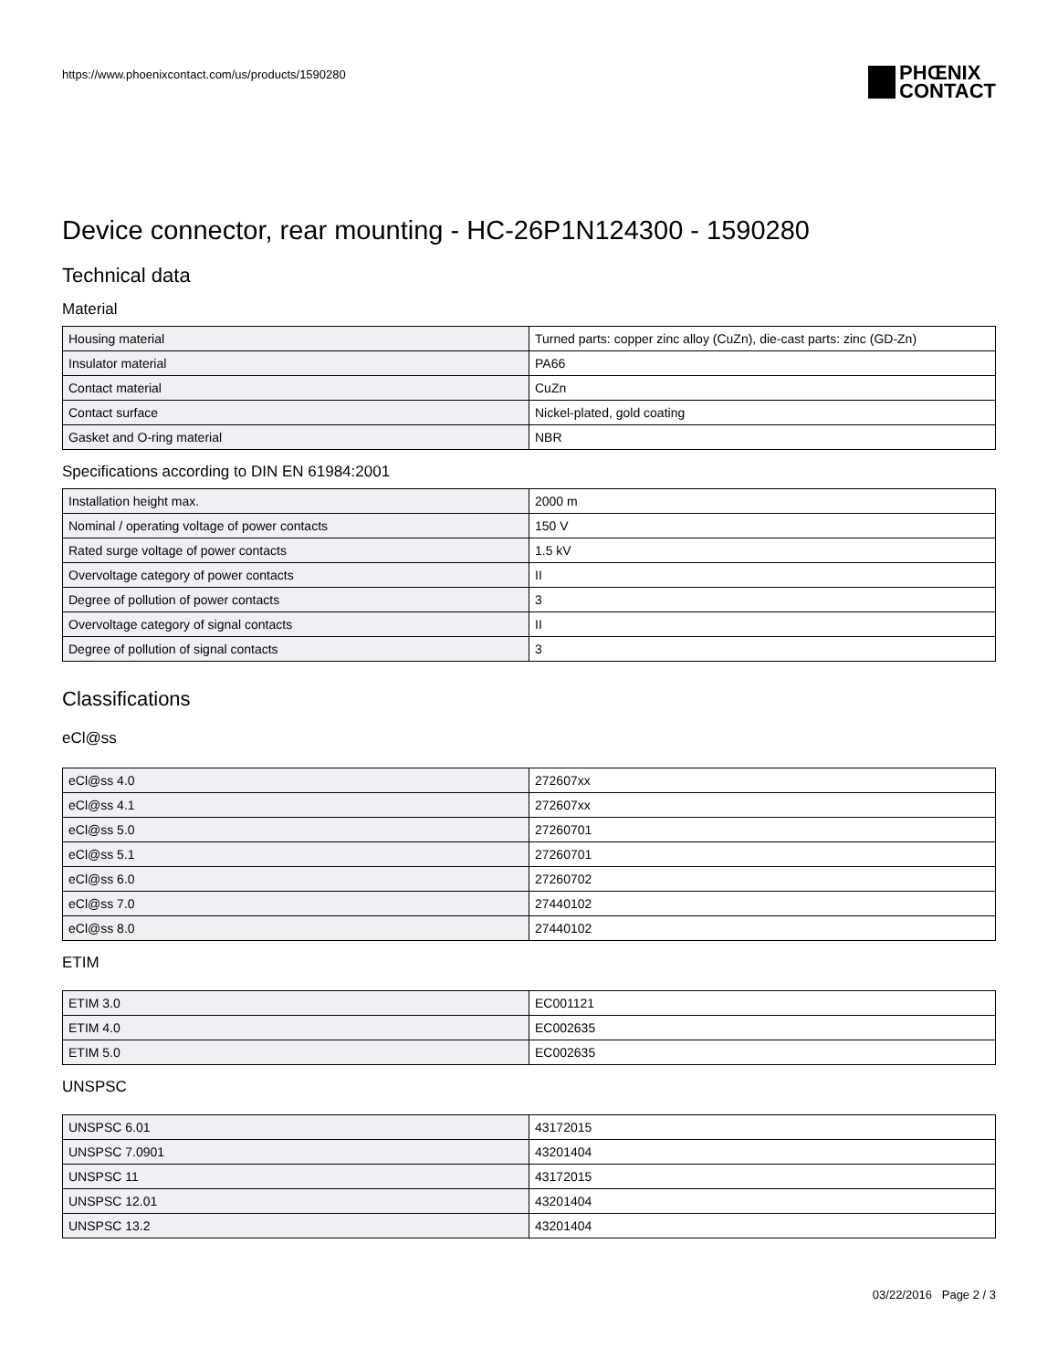https://www.phoenixcontact.com/us/products/1590280
PHŒNIX
CONTACT
Device connector, rear mounting - HC-26P1N124300 - 1590280
Technical data
Material
| Housing material | Turned parts: copper zinc alloy (CuZn), die-cast parts: zinc (GD-Zn) |
| Insulator material | PA66 |
| Contact material | CuZn |
| Contact surface | Nickel-plated, gold coating |
| Gasket and O-ring material | NBR |
Specifications according to DIN EN 61984:2001
| Installation height max. | 2000 m |
| Nominal / operating voltage of power contacts | 150 V |
| Rated surge voltage of power contacts | 1.5 kV |
| Overvoltage category of power contacts | II |
| Degree of pollution of power contacts | 3 |
| Overvoltage category of signal contacts | II |
| Degree of pollution of signal contacts | 3 |
Classifications
eCl@ss
| eCl@ss 4.0 | 272607xx |
| eCl@ss 4.1 | 272607xx |
| eCl@ss 5.0 | 27260701 |
| eCl@ss 5.1 | 27260701 |
| eCl@ss 6.0 | 27260702 |
| eCl@ss 7.0 | 27440102 |
| eCl@ss 8.0 | 27440102 |
ETIM
| ETIM 3.0 | EC001121 |
| ETIM 4.0 | EC002635 |
| ETIM 5.0 | EC002635 |
UNSPSC
| UNSPSC 6.01 | 43172015 |
| UNSPSC 7.0901 | 43201404 |
| UNSPSC 11 | 43172015 |
| UNSPSC 12.01 | 43201404 |
| UNSPSC 13.2 | 43201404 |
03/22/2016 Page 2 / 3